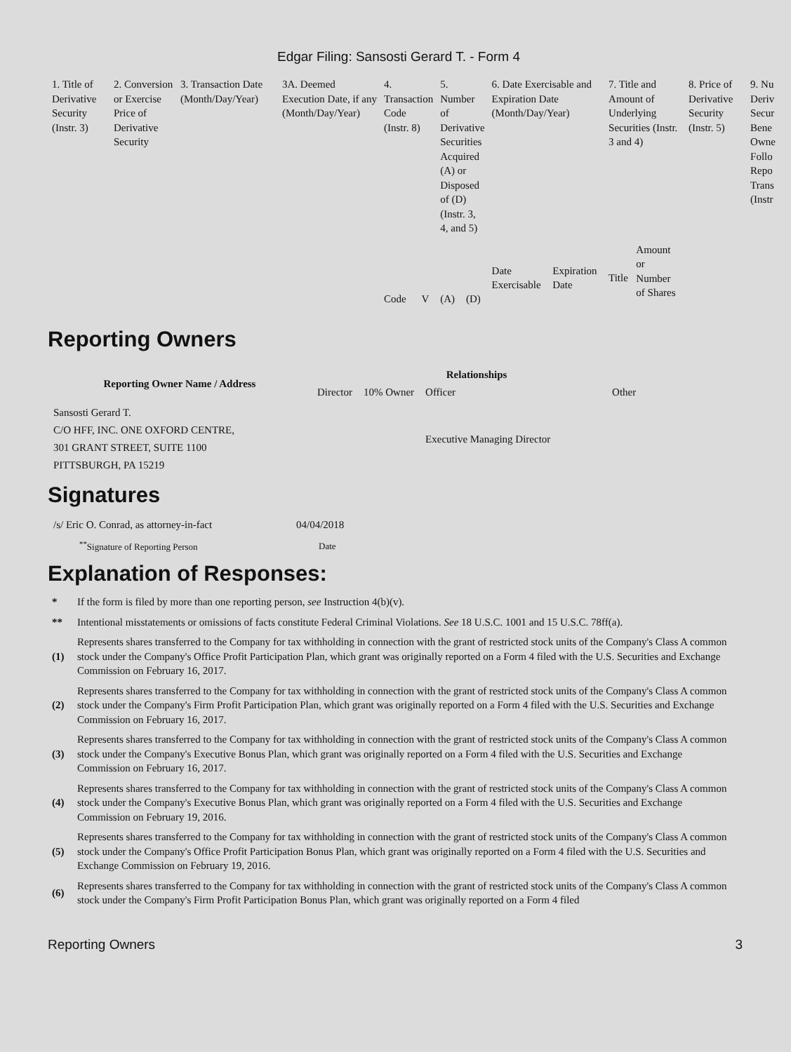Edgar Filing: Sansosti Gerard T. - Form 4
| 1. Title of Derivative Security (Instr. 3) | 2. Conversion or Exercise Price of Derivative Security | 3. Transaction Date (Month/Day/Year) | 3A. Deemed Execution Date, if any (Month/Day/Year) | 4. Transaction Code (Instr. 8) | | 5. Number of Derivative Securities Acquired (A) or Disposed of (D) (Instr. 3, 4, and 5) | | 6. Date Exercisable and Expiration Date (Month/Day/Year) | | 7. Title and Amount of Underlying Securities (Instr. 3 and 4) | | 8. Price of Derivative Security (Instr. 5) | 9. Nu Deriv Secur Bene Owne Follo Repo Trans (Instr |
| | | | | Code | V | (A) | (D) | Date Exercisable | Expiration Date | Title | Amount or Number of Shares | | |
Reporting Owners
| Reporting Owner Name / Address | Relationships | | | |
| --- | --- | --- | --- | --- |
| | Director | 10% Owner | Officer | Other |
| Sansosti Gerard T. C/O HFF, INC. ONE OXFORD CENTRE, 301 GRANT STREET, SUITE 1100 PITTSBURGH, PA 15219 | | | Executive Managing Director | |
Signatures
| /s/ Eric O. Conrad, as attorney-in-fact | 04/04/2018 |
| <sup>**</sup> Signature of Reporting Person | Date |
Explanation of Responses:
| * | If the form is filed by more than one reporting person, see Instruction 4(b)(v). |
| ** | Intentional misstatements or omissions of facts constitute Federal Criminal Violations. See 18 U.S.C. 1001 and 15 U.S.C. 78ff(a). |
| (1) | Represents shares transferred to the Company for tax withholding in connection with the grant of restricted stock units of the Company's Class A common stock under the Company's Office Profit Participation Plan, which grant was originally reported on a Form 4 filed with the U.S. Securities and Exchange Commission on February 16, 2017. |
| (2) | Represents shares transferred to the Company for tax withholding in connection with the grant of restricted stock units of the Company's Class A common stock under the Company's Firm Profit Participation Plan, which grant was originally reported on a Form 4 filed with the U.S. Securities and Exchange Commission on February 16, 2017. |
| (3) | Represents shares transferred to the Company for tax withholding in connection with the grant of restricted stock units of the Company's Class A common stock under the Company's Executive Bonus Plan, which grant was originally reported on a Form 4 filed with the U.S. Securities and Exchange Commission on February 16, 2017. |
| (4) | Represents shares transferred to the Company for tax withholding in connection with the grant of restricted stock units of the Company's Class A common stock under the Company's Executive Bonus Plan, which grant was originally reported on a Form 4 filed with the U.S. Securities and Exchange Commission on February 19, 2016. |
| (5) | Represents shares transferred to the Company for tax withholding in connection with the grant of restricted stock units of the Company's Class A common stock under the Company's Office Profit Participation Bonus Plan, which grant was originally reported on a Form 4 filed with the U.S. Securities and Exchange Commission on February 19, 2016. |
| (6) | Represents shares transferred to the Company for tax withholding in connection with the grant of restricted stock units of the Company's Class A common stock under the Company's Firm Profit Participation Bonus Plan, which grant was originally reported on a Form 4 filed |
Reporting Owners 3